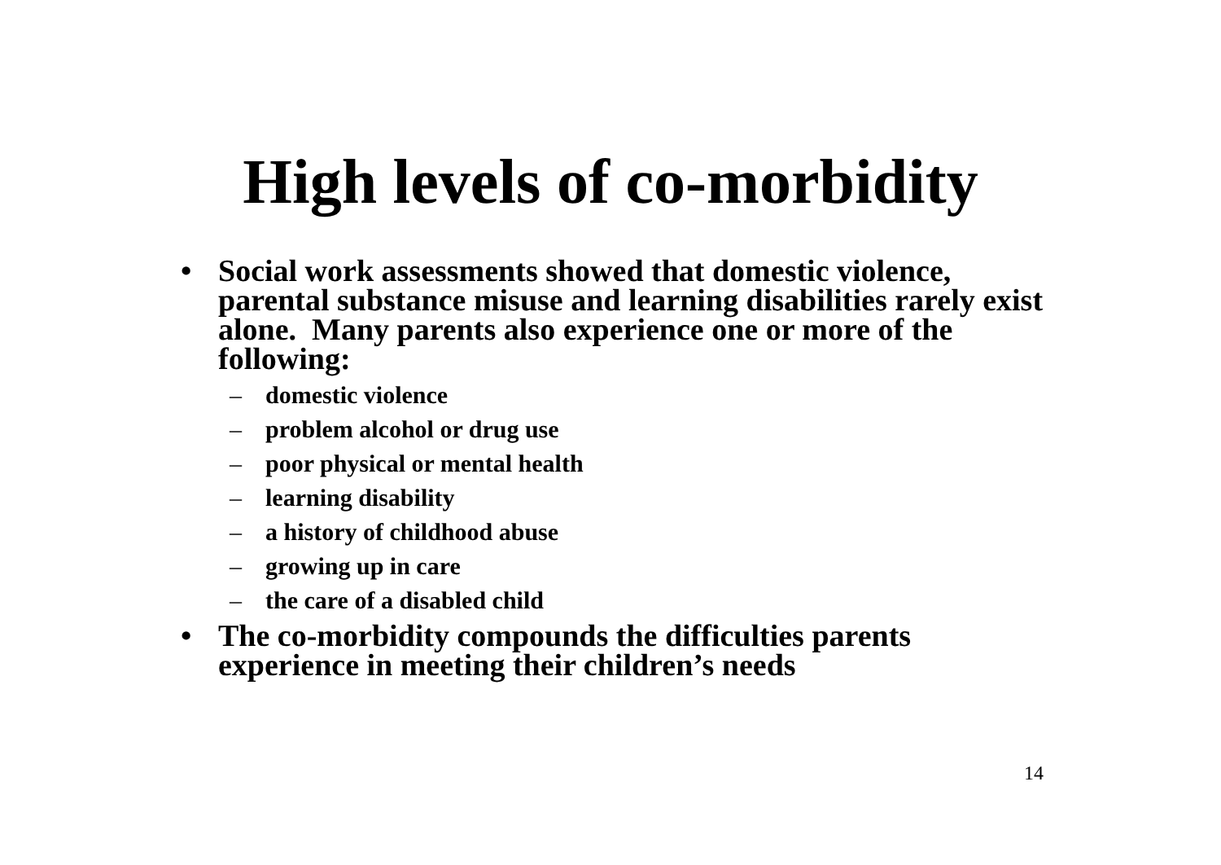High levels of co-morbidity
• Social work assessments showed that domestic violence, parental substance misuse and learning disabilities rarely exist alone. Many parents also experience one or more of the following:
– domestic violence
– problem alcohol or drug use
– poor physical or mental health
– learning disability
– a history of childhood abuse
– growing up in care
– the care of a disabled child
• The co-morbidity compounds the difficulties parents experience in meeting their children’s needs
14